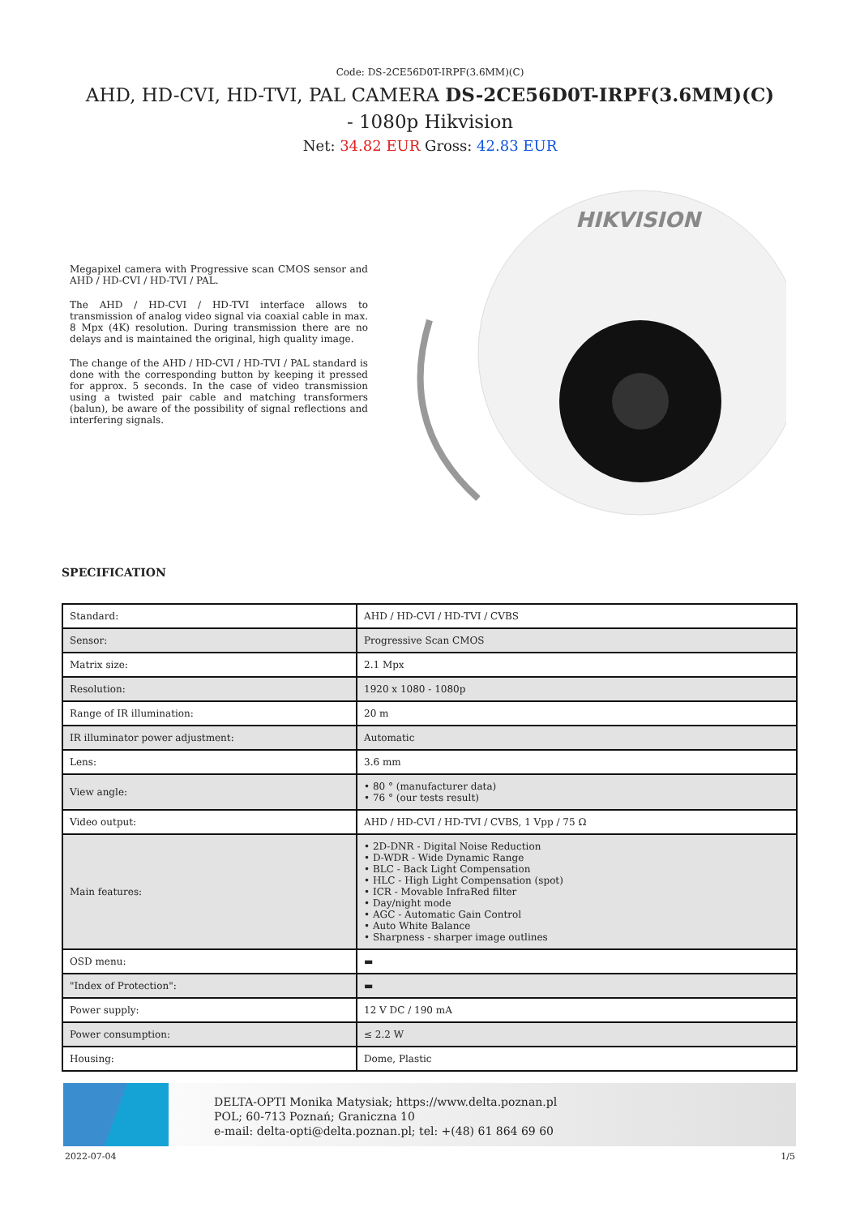Code: DS-2CE56D0T-IRPF(3.6MM)(C)
AHD, HD-CVI, HD-TVI, PAL CAMERA DS-2CE56D0T-IRPF(3.6MM)(C) - 1080p Hikvision
Net: 34.82 EUR Gross: 42.83 EUR
Megapixel camera with Progressive scan CMOS sensor and AHD / HD-CVI / HD-TVI / PAL.
The AHD / HD-CVI / HD-TVI interface allows to transmission of analog video signal via coaxial cable in max. 8 Mpx (4K) resolution. During transmission there are no delays and is maintained the original, high quality image.
The change of the AHD / HD-CVI / HD-TVI / PAL standard is done with the corresponding button by keeping it pressed for approx. 5 seconds. In the case of video transmission using a twisted pair cable and matching transformers (balun), be aware of the possibility of signal reflections and interfering signals.
HIKVISION
SPECIFICATION
| Standard: | AHD / HD-CVI / HD-TVI / CVBS |
| Sensor: | Progressive Scan CMOS |
| Matrix size: | 2.1 Mpx |
| Resolution: | 1920 x 1080 - 1080p |
| Range of IR illumination: | 20 m |
| IR illuminator power adjustment: | Automatic |
| Lens: | 3.6 mm |
| View angle: | • 80 ° (manufacturer data) • 76 ° (our tests result) |
| Video output: | AHD / HD-CVI / HD-TVI / CVBS, 1 Vpp / 75 Ω |
| Main features: | • 2D-DNR - Digital Noise Reduction • D-WDR - Wide Dynamic Range • BLC - Back Light Compensation • HLC - High Light Compensation (spot) • ICR - Movable InfraRed filter • Day/night mode • AGC - Automatic Gain Control • Auto White Balance • Sharpness - sharper image outlines |
| OSD menu: | ▬ |
| "Index of Protection": | ▬ |
| Power supply: | 12 V DC / 190 mA |
| Power consumption: | ≤ 2.2 W |
| Housing: | Dome, Plastic |
DELTA-OPTI Monika Matysiak; https://www.delta.poznan.pl
POL; 60-713 Poznań; Graniczna 10
e-mail: delta-opti@delta.poznan.pl; tel: +(48) 61 864 69 60
2022-07-04 1/5